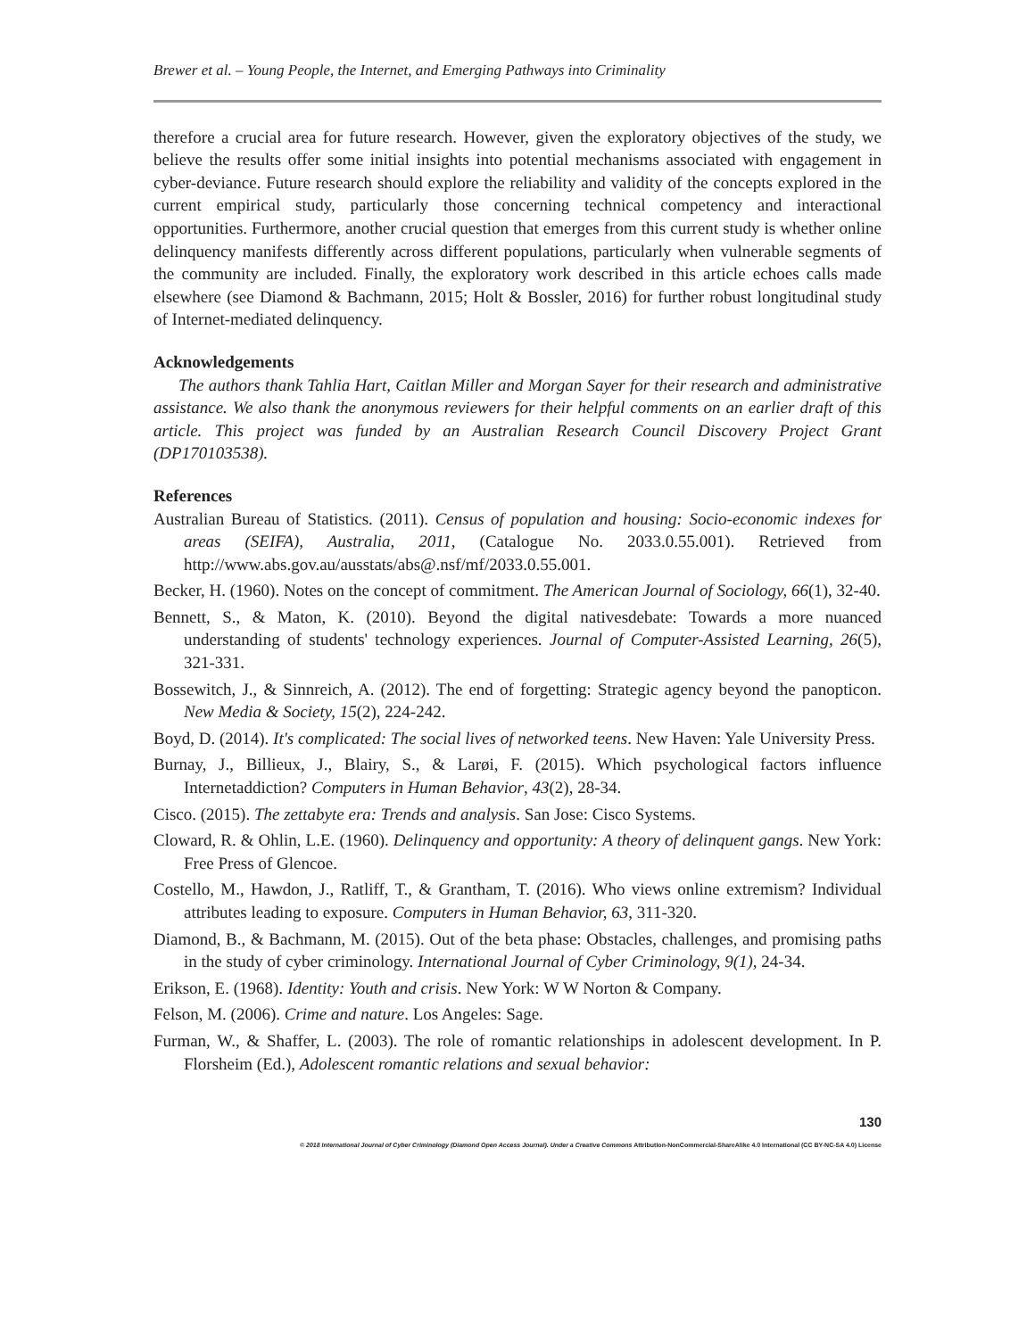Brewer et al. – Young People, the Internet, and Emerging Pathways into Criminality
therefore a crucial area for future research. However, given the exploratory objectives of the study, we believe the results offer some initial insights into potential mechanisms associated with engagement in cyber-deviance. Future research should explore the reliability and validity of the concepts explored in the current empirical study, particularly those concerning technical competency and interactional opportunities. Furthermore, another crucial question that emerges from this current study is whether online delinquency manifests differently across different populations, particularly when vulnerable segments of the community are included. Finally, the exploratory work described in this article echoes calls made elsewhere (see Diamond & Bachmann, 2015; Holt & Bossler, 2016) for further robust longitudinal study of Internet-mediated delinquency.
Acknowledgements
The authors thank Tahlia Hart, Caitlan Miller and Morgan Sayer for their research and administrative assistance. We also thank the anonymous reviewers for their helpful comments on an earlier draft of this article. This project was funded by an Australian Research Council Discovery Project Grant (DP170103538).
References
Australian Bureau of Statistics. (2011). Census of population and housing: Socio-economic indexes for areas (SEIFA), Australia, 2011, (Catalogue No. 2033.0.55.001). Retrieved from http://www.abs.gov.au/ausstats/abs@.nsf/mf/2033.0.55.001.
Becker, H. (1960). Notes on the concept of commitment. The American Journal of Sociology, 66(1), 32-40.
Bennett, S., & Maton, K. (2010). Beyond the digital nativesdebate: Towards a more nuanced understanding of students' technology experiences. Journal of Computer-Assisted Learning, 26(5), 321-331.
Bossewitch, J., & Sinnreich, A. (2012). The end of forgetting: Strategic agency beyond the panopticon. New Media & Society, 15(2), 224-242.
Boyd, D. (2014). It's complicated: The social lives of networked teens. New Haven: Yale University Press.
Burnay, J., Billieux, J., Blairy, S., & Larøi, F. (2015). Which psychological factors influence Internetaddiction? Computers in Human Behavior, 43(2), 28-34.
Cisco. (2015). The zettabyte era: Trends and analysis. San Jose: Cisco Systems.
Cloward, R. & Ohlin, L.E. (1960). Delinquency and opportunity: A theory of delinquent gangs. New York: Free Press of Glencoe.
Costello, M., Hawdon, J., Ratliff, T., & Grantham, T. (2016). Who views online extremism? Individual attributes leading to exposure. Computers in Human Behavior, 63, 311-320.
Diamond, B., & Bachmann, M. (2015). Out of the beta phase: Obstacles, challenges, and promising paths in the study of cyber criminology. International Journal of Cyber Criminology, 9(1), 24-34.
Erikson, E. (1968). Identity: Youth and crisis. New York: W W Norton & Company.
Felson, M. (2006). Crime and nature. Los Angeles: Sage.
Furman, W., & Shaffer, L. (2003). The role of romantic relationships in adolescent development. In P. Florsheim (Ed.), Adolescent romantic relations and sexual behavior:
130
© 2018 International Journal of Cyber Criminology (Diamond Open Access Journal). Under a Creative Commons Attribution-NonCommercial-ShareAlike 4.0 International (CC BY-NC-SA 4.0) License